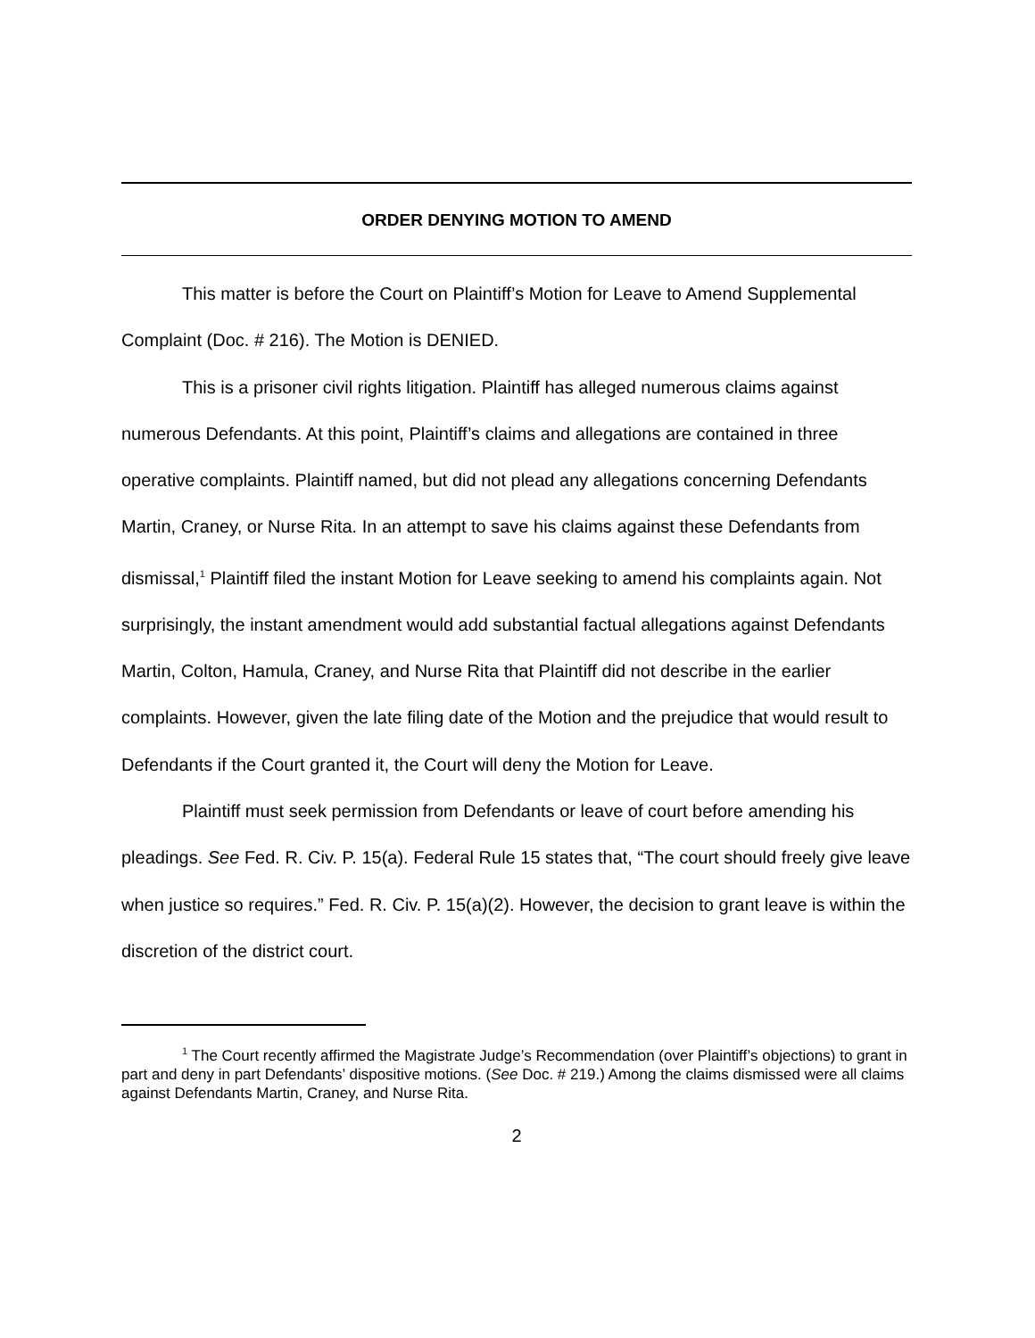ORDER DENYING MOTION TO AMEND
This matter is before the Court on Plaintiff’s Motion for Leave to Amend Supplemental Complaint (Doc. # 216). The Motion is DENIED.
This is a prisoner civil rights litigation. Plaintiff has alleged numerous claims against numerous Defendants. At this point, Plaintiff’s claims and allegations are contained in three operative complaints. Plaintiff named, but did not plead any allegations concerning Defendants Martin, Craney, or Nurse Rita. In an attempt to save his claims against these Defendants from dismissal,<sup>1</sup> Plaintiff filed the instant Motion for Leave seeking to amend his complaints again. Not surprisingly, the instant amendment would add substantial factual allegations against Defendants Martin, Colton, Hamula, Craney, and Nurse Rita that Plaintiff did not describe in the earlier complaints. However, given the late filing date of the Motion and the prejudice that would result to Defendants if the Court granted it, the Court will deny the Motion for Leave.
Plaintiff must seek permission from Defendants or leave of court before amending his pleadings. See Fed. R. Civ. P. 15(a). Federal Rule 15 states that, “The court should freely give leave when justice so requires.” Fed. R. Civ. P. 15(a)(2). However, the decision to grant leave is within the discretion of the district court.
<sup>1</sup> The Court recently affirmed the Magistrate Judge’s Recommendation (over Plaintiff’s objections) to grant in part and deny in part Defendants’ dispositive motions. (See Doc. # 219.) Among the claims dismissed were all claims against Defendants Martin, Craney, and Nurse Rita.
2